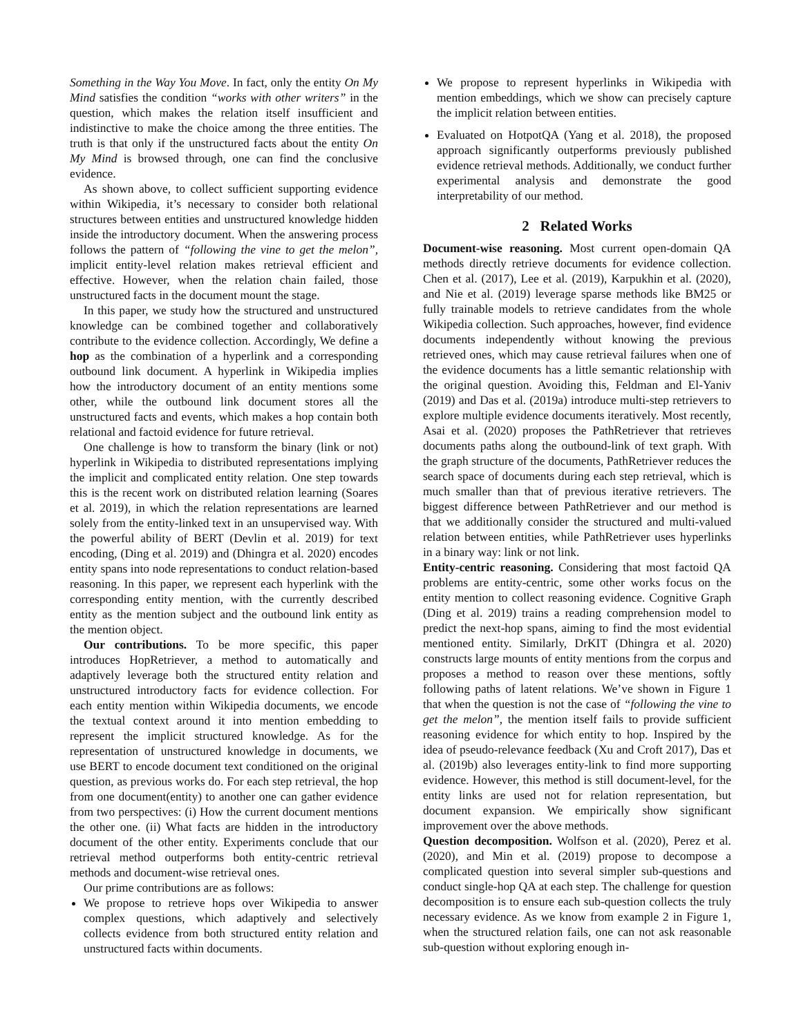Something in the Way You Move. In fact, only the entity On My Mind satisfies the condition “works with other writers” in the question, which makes the relation itself insufficient and indistinctive to make the choice among the three entities. The truth is that only if the unstructured facts about the entity On My Mind is browsed through, one can find the conclusive evidence.
As shown above, to collect sufficient supporting evidence within Wikipedia, it’s necessary to consider both relational structures between entities and unstructured knowledge hidden inside the introductory document. When the answering process follows the pattern of “following the vine to get the melon”, implicit entity-level relation makes retrieval efficient and effective. However, when the relation chain failed, those unstructured facts in the document mount the stage.
In this paper, we study how the structured and unstructured knowledge can be combined together and collaboratively contribute to the evidence collection. Accordingly, We define a hop as the combination of a hyperlink and a corresponding outbound link document. A hyperlink in Wikipedia implies how the introductory document of an entity mentions some other, while the outbound link document stores all the unstructured facts and events, which makes a hop contain both relational and factoid evidence for future retrieval.
One challenge is how to transform the binary (link or not) hyperlink in Wikipedia to distributed representations implying the implicit and complicated entity relation. One step towards this is the recent work on distributed relation learning (Soares et al. 2019), in which the relation representations are learned solely from the entity-linked text in an unsupervised way. With the powerful ability of BERT (Devlin et al. 2019) for text encoding, (Ding et al. 2019) and (Dhingra et al. 2020) encodes entity spans into node representations to conduct relation-based reasoning. In this paper, we represent each hyperlink with the corresponding entity mention, with the currently described entity as the mention subject and the outbound link entity as the mention object.
Our contributions. To be more specific, this paper introduces HopRetriever, a method to automatically and adaptively leverage both the structured entity relation and unstructured introductory facts for evidence collection. For each entity mention within Wikipedia documents, we encode the textual context around it into mention embedding to represent the implicit structured knowledge. As for the representation of unstructured knowledge in documents, we use BERT to encode document text conditioned on the original question, as previous works do. For each step retrieval, the hop from one document(entity) to another one can gather evidence from two perspectives: (i) How the current document mentions the other one. (ii) What facts are hidden in the introductory document of the other entity. Experiments conclude that our retrieval method outperforms both entity-centric retrieval methods and document-wise retrieval ones.
Our prime contributions are as follows:
We propose to retrieve hops over Wikipedia to answer complex questions, which adaptively and selectively collects evidence from both structured entity relation and unstructured facts within documents.
We propose to represent hyperlinks in Wikipedia with mention embeddings, which we show can precisely capture the implicit relation between entities.
Evaluated on HotpotQA (Yang et al. 2018), the proposed approach significantly outperforms previously published evidence retrieval methods. Additionally, we conduct further experimental analysis and demonstrate the good interpretability of our method.
2 Related Works
Document-wise reasoning. Most current open-domain QA methods directly retrieve documents for evidence collection. Chen et al. (2017), Lee et al. (2019), Karpukhin et al. (2020), and Nie et al. (2019) leverage sparse methods like BM25 or fully trainable models to retrieve candidates from the whole Wikipedia collection. Such approaches, however, find evidence documents independently without knowing the previous retrieved ones, which may cause retrieval failures when one of the evidence documents has a little semantic relationship with the original question. Avoiding this, Feldman and El-Yaniv (2019) and Das et al. (2019a) introduce multi-step retrievers to explore multiple evidence documents iteratively. Most recently, Asai et al. (2020) proposes the PathRetriever that retrieves documents paths along the outbound-link of text graph. With the graph structure of the documents, PathRetriever reduces the search space of documents during each step retrieval, which is much smaller than that of previous iterative retrievers. The biggest difference between PathRetriever and our method is that we additionally consider the structured and multi-valued relation between entities, while PathRetriever uses hyperlinks in a binary way: link or not link.
Entity-centric reasoning. Considering that most factoid QA problems are entity-centric, some other works focus on the entity mention to collect reasoning evidence. Cognitive Graph (Ding et al. 2019) trains a reading comprehension model to predict the next-hop spans, aiming to find the most evidential mentioned entity. Similarly, DrKIT (Dhingra et al. 2020) constructs large mounts of entity mentions from the corpus and proposes a method to reason over these mentions, softly following paths of latent relations. We’ve shown in Figure 1 that when the question is not the case of “following the vine to get the melon”, the mention itself fails to provide sufficient reasoning evidence for which entity to hop. Inspired by the idea of pseudo-relevance feedback (Xu and Croft 2017), Das et al. (2019b) also leverages entity-link to find more supporting evidence. However, this method is still document-level, for the entity links are used not for relation representation, but document expansion. We empirically show significant improvement over the above methods.
Question decomposition. Wolfson et al. (2020), Perez et al. (2020), and Min et al. (2019) propose to decompose a complicated question into several simpler sub-questions and conduct single-hop QA at each step. The challenge for question decomposition is to ensure each sub-question collects the truly necessary evidence. As we know from example 2 in Figure 1, when the structured relation fails, one can not ask reasonable sub-question without exploring enough in-